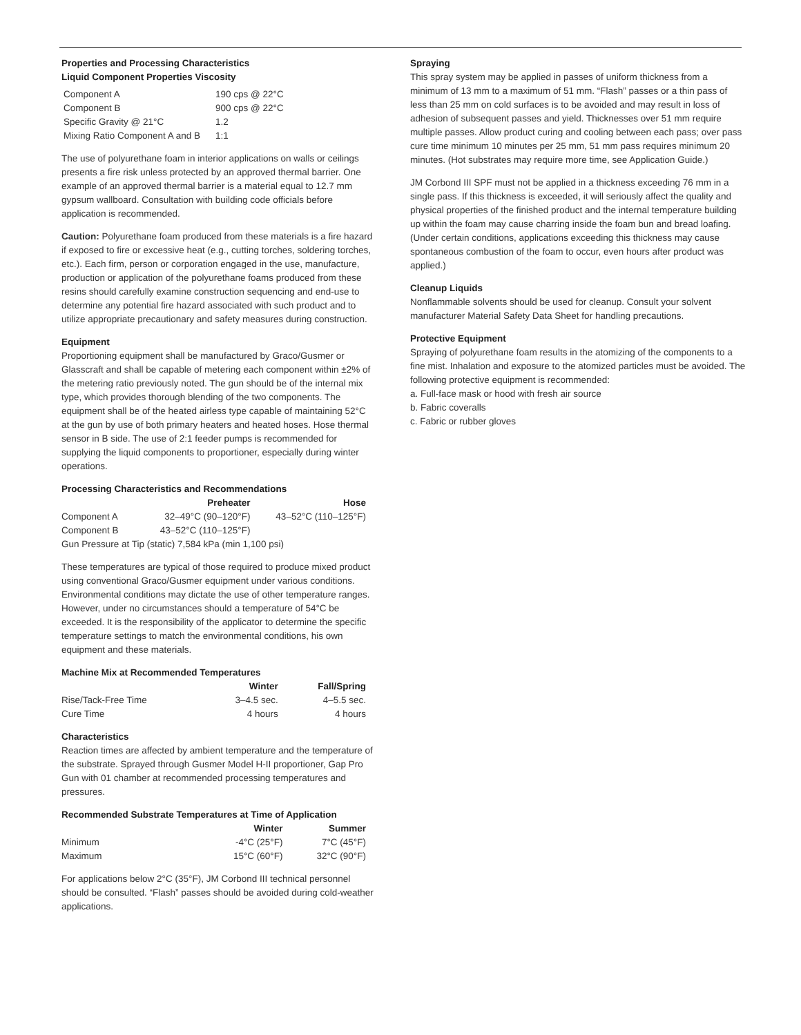Properties and Processing Characteristics
Liquid Component Properties Viscosity
| Component A | 190 cps @ 22°C |
| Component B | 900 cps @ 22°C |
| Specific Gravity @ 21°C | 1.2 |
| Mixing Ratio Component A and B | 1:1 |
The use of polyurethane foam in interior applications on walls or ceilings presents a fire risk unless protected by an approved thermal barrier. One example of an approved thermal barrier is a material equal to 12.7 mm gypsum wallboard. Consultation with building code officials before application is recommended.
Caution: Polyurethane foam produced from these materials is a fire hazard if exposed to fire or excessive heat (e.g., cutting torches, soldering torches, etc.). Each firm, person or corporation engaged in the use, manufacture, production or application of the polyurethane foams produced from these resins should carefully examine construction sequencing and end-use to determine any potential fire hazard associated with such product and to utilize appropriate precautionary and safety measures during construction.
Equipment
Proportioning equipment shall be manufactured by Graco/Gusmer or Glasscraft and shall be capable of metering each component within ±2% of the metering ratio previously noted. The gun should be of the internal mix type, which provides thorough blending of the two components. The equipment shall be of the heated airless type capable of maintaining 52°C at the gun by use of both primary heaters and heated hoses. Hose thermal sensor in B side. The use of 2:1 feeder pumps is recommended for supplying the liquid components to proportioner, especially during winter operations.
Processing Characteristics and Recommendations
| | Preheater | Hose |
| --- | --- | --- |
| Component A | 32–49°C (90–120°F) | 43–52°C (110–125°F) |
| Component B | 43–52°C (110–125°F) | |
| Gun Pressure at Tip (static) 7,584 kPa (min 1,100 psi) | | |
These temperatures are typical of those required to produce mixed product using conventional Graco/Gusmer equipment under various conditions. Environmental conditions may dictate the use of other temperature ranges. However, under no circumstances should a temperature of 54°C be exceeded. It is the responsibility of the applicator to determine the specific temperature settings to match the environmental conditions, his own equipment and these materials.
Machine Mix at Recommended Temperatures
| | Winter | Fall/Spring |
| --- | --- | --- |
| Rise/Tack-Free Time | 3–4.5 sec. | 4–5.5 sec. |
| Cure Time | 4 hours | 4 hours |
Characteristics
Reaction times are affected by ambient temperature and the temperature of the substrate. Sprayed through Gusmer Model H-II proportioner, Gap Pro Gun with 01 chamber at recommended processing temperatures and pressures.
Recommended Substrate Temperatures at Time of Application
| | Winter | Summer |
| --- | --- | --- |
| Minimum | -4°C (25°F) | 7°C (45°F) |
| Maximum | 15°C (60°F) | 32°C (90°F) |
For applications below 2°C (35°F), JM Corbond III technical personnel should be consulted. “Flash” passes should be avoided during cold-weather applications.
Spraying
This spray system may be applied in passes of uniform thickness from a minimum of 13 mm to a maximum of 51 mm. “Flash” passes or a thin pass of less than 25 mm on cold surfaces is to be avoided and may result in loss of adhesion of subsequent passes and yield. Thicknesses over 51 mm require multiple passes. Allow product curing and cooling between each pass; over pass cure time minimum 10 minutes per 25 mm, 51 mm pass requires minimum 20 minutes. (Hot substrates may require more time, see Application Guide.)
JM Corbond III SPF must not be applied in a thickness exceeding 76 mm in a single pass. If this thickness is exceeded, it will seriously affect the quality and physical properties of the finished product and the internal temperature building up within the foam may cause charring inside the foam bun and bread loafing. (Under certain conditions, applications exceeding this thickness may cause spontaneous combustion of the foam to occur, even hours after product was applied.)
Cleanup Liquids
Nonflammable solvents should be used for cleanup. Consult your solvent manufacturer Material Safety Data Sheet for handling precautions.
Protective Equipment
Spraying of polyurethane foam results in the atomizing of the components to a fine mist. Inhalation and exposure to the atomized particles must be avoided. The following protective equipment is recommended:
a. Full-face mask or hood with fresh air source
b. Fabric coveralls
c. Fabric or rubber gloves